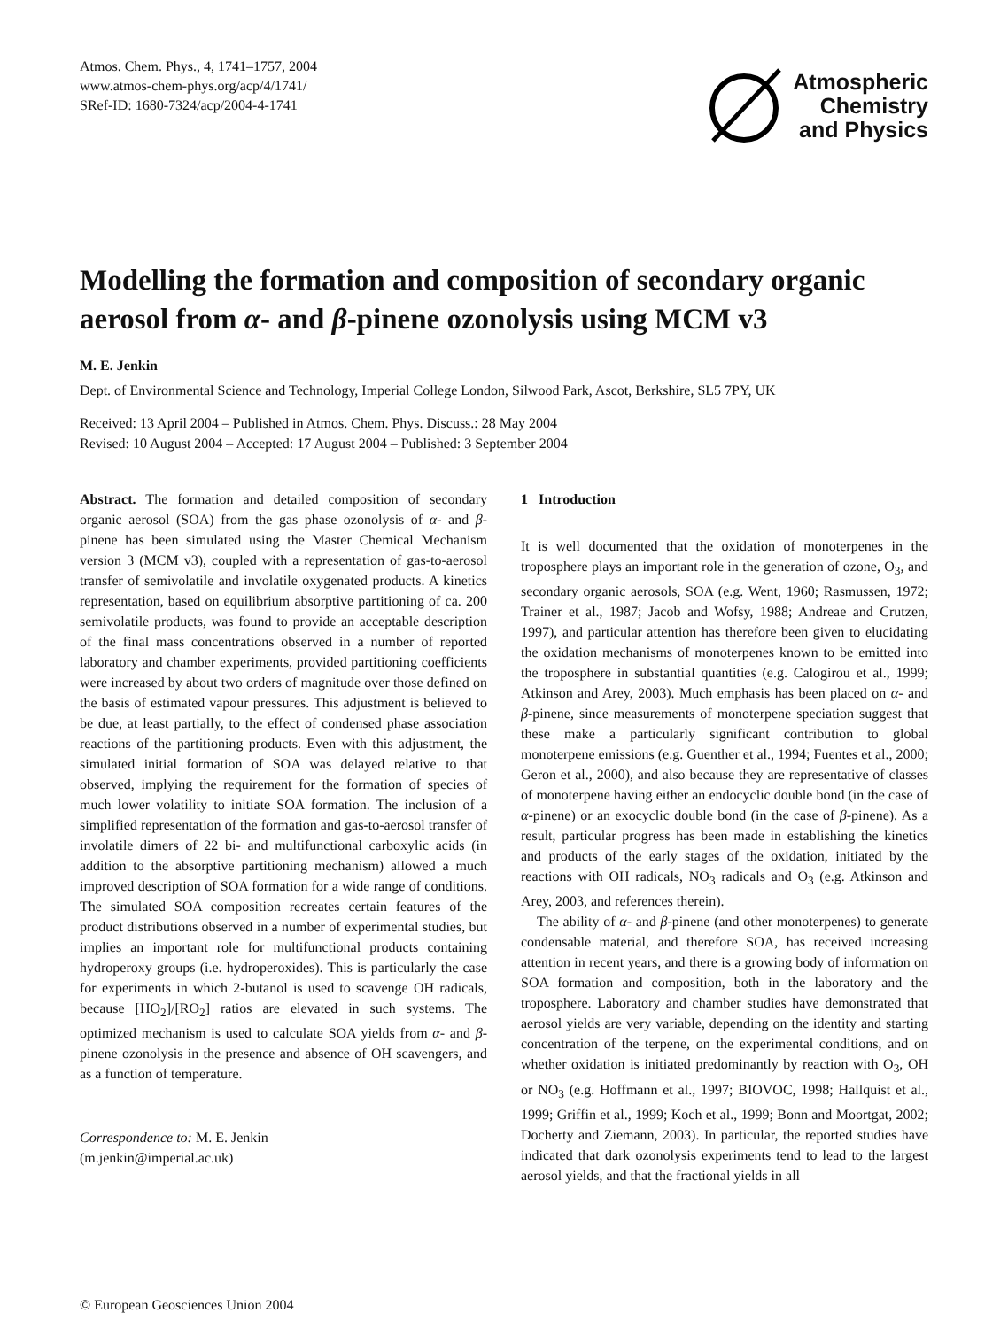Atmos. Chem. Phys., 4, 1741–1757, 2004
www.atmos-chem-phys.org/acp/4/1741/
SRef-ID: 1680-7324/acp/2004-4-1741
Atmospheric
Chemistry
and Physics
Modelling the formation and composition of secondary organic aerosol from α- and β-pinene ozonolysis using MCM v3
M. E. Jenkin
Dept. of Environmental Science and Technology, Imperial College London, Silwood Park, Ascot, Berkshire, SL5 7PY, UK
Received: 13 April 2004 – Published in Atmos. Chem. Phys. Discuss.: 28 May 2004
Revised: 10 August 2004 – Accepted: 17 August 2004 – Published: 3 September 2004
Abstract. The formation and detailed composition of secondary organic aerosol (SOA) from the gas phase ozonolysis of α- and β-pinene has been simulated using the Master Chemical Mechanism version 3 (MCM v3), coupled with a representation of gas-to-aerosol transfer of semivolatile and involatile oxygenated products. A kinetics representation, based on equilibrium absorptive partitioning of ca. 200 semivolatile products, was found to provide an acceptable description of the final mass concentrations observed in a number of reported laboratory and chamber experiments, provided partitioning coefficients were increased by about two orders of magnitude over those defined on the basis of estimated vapour pressures. This adjustment is believed to be due, at least partially, to the effect of condensed phase association reactions of the partitioning products. Even with this adjustment, the simulated initial formation of SOA was delayed relative to that observed, implying the requirement for the formation of species of much lower volatility to initiate SOA formation. The inclusion of a simplified representation of the formation and gas-to-aerosol transfer of involatile dimers of 22 bi- and multifunctional carboxylic acids (in addition to the absorptive partitioning mechanism) allowed a much improved description of SOA formation for a wide range of conditions. The simulated SOA composition recreates certain features of the product distributions observed in a number of experimental studies, but implies an important role for multifunctional products containing hydroperoxy groups (i.e. hydroperoxides). This is particularly the case for experiments in which 2-butanol is used to scavenge OH radicals, because [HO<sub>2</sub>]/[RO<sub>2</sub>] ratios are elevated in such systems. The optimized mechanism is used to calculate SOA yields from α- and β-pinene ozonolysis in the presence and absence of OH scavengers, and as a function of temperature.
Correspondence to: M. E. Jenkin
(m.jenkin@imperial.ac.uk)
1 Introduction
It is well documented that the oxidation of monoterpenes in the troposphere plays an important role in the generation of ozone, O<sub>3</sub>, and secondary organic aerosols, SOA (e.g. Went, 1960; Rasmussen, 1972; Trainer et al., 1987; Jacob and Wofsy, 1988; Andreae and Crutzen, 1997), and particular attention has therefore been given to elucidating the oxidation mechanisms of monoterpenes known to be emitted into the troposphere in substantial quantities (e.g. Calogirou et al., 1999; Atkinson and Arey, 2003). Much emphasis has been placed on α- and β-pinene, since measurements of monoterpene speciation suggest that these make a particularly significant contribution to global monoterpene emissions (e.g. Guenther et al., 1994; Fuentes et al., 2000; Geron et al., 2000), and also because they are representative of classes of monoterpene having either an endocyclic double bond (in the case of α-pinene) or an exocyclic double bond (in the case of β-pinene). As a result, particular progress has been made in establishing the kinetics and products of the early stages of the oxidation, initiated by the reactions with OH radicals, NO<sub>3</sub> radicals and O<sub>3</sub> (e.g. Atkinson and Arey, 2003, and references therein).
The ability of α- and β-pinene (and other monoterpenes) to generate condensable material, and therefore SOA, has received increasing attention in recent years, and there is a growing body of information on SOA formation and composition, both in the laboratory and the troposphere. Laboratory and chamber studies have demonstrated that aerosol yields are very variable, depending on the identity and starting concentration of the terpene, on the experimental conditions, and on whether oxidation is initiated predominantly by reaction with O<sub>3</sub>, OH or NO<sub>3</sub> (e.g. Hoffmann et al., 1997; BIOVOC, 1998; Hallquist et al., 1999; Griffin et al., 1999; Koch et al., 1999; Bonn and Moortgat, 2002; Docherty and Ziemann, 2003). In particular, the reported studies have indicated that dark ozonolysis experiments tend to lead to the largest aerosol yields, and that the fractional yields in all
© European Geosciences Union 2004